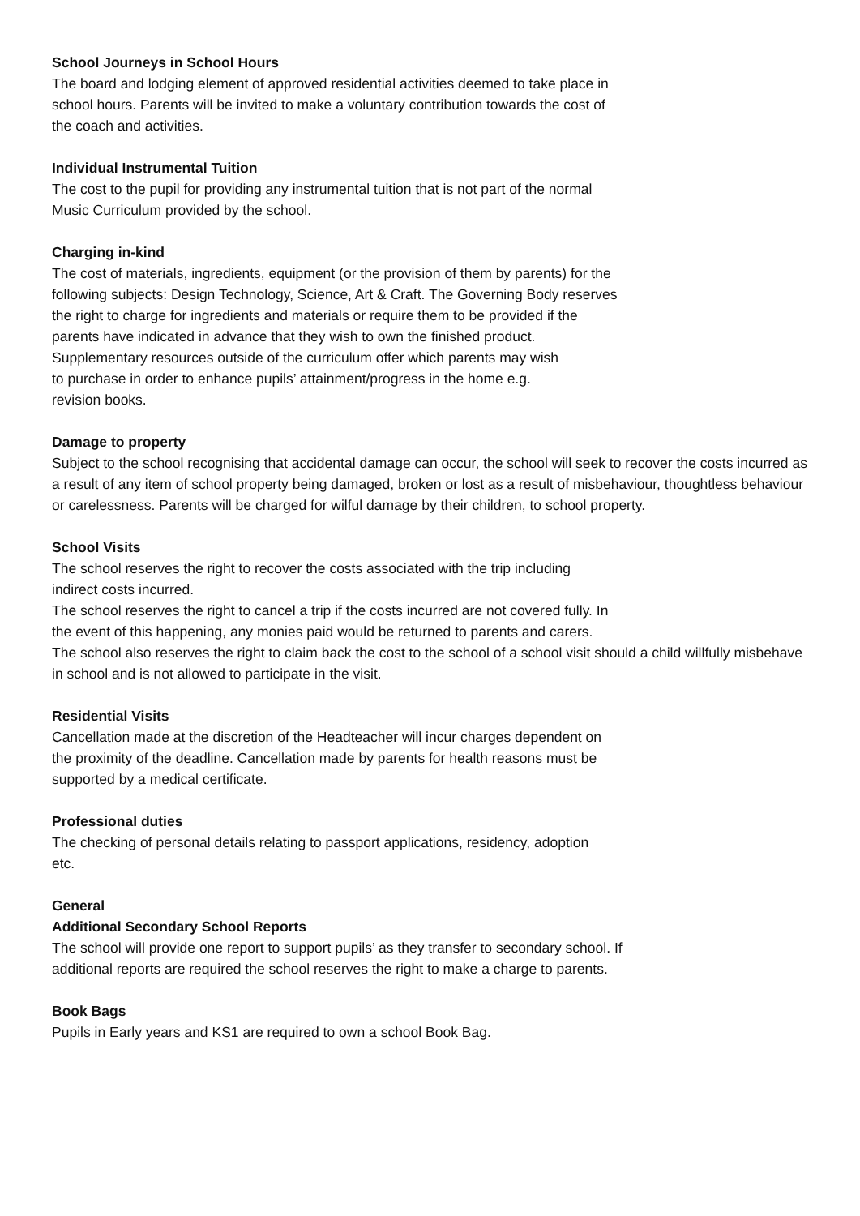School Journeys in School Hours
The board and lodging element of approved residential activities deemed to take place in
school hours. Parents will be invited to make a voluntary contribution towards the cost of
the coach and activities.
Individual Instrumental Tuition
The cost to the pupil for providing any instrumental tuition that is not part of the normal
Music Curriculum provided by the school.
Charging in-kind
The cost of materials, ingredients, equipment (or the provision of them by parents) for the
following subjects: Design Technology, Science, Art & Craft. The Governing Body reserves
the right to charge for ingredients and materials or require them to be provided if the
parents have indicated in advance that they wish to own the finished product.
Supplementary resources outside of the curriculum offer which parents may wish
to purchase in order to enhance pupils’ attainment/progress in the home e.g.
revision books.
Damage to property
Subject to the school recognising that accidental damage can occur, the school will seek to recover the costs incurred as a result of any item of school property being damaged, broken or lost as a result of misbehaviour, thoughtless behaviour or carelessness. Parents will be charged for wilful damage by their children, to school property.
School Visits
The school reserves the right to recover the costs associated with the trip including
indirect costs incurred.
The school reserves the right to cancel a trip if the costs incurred are not covered fully. In
the event of this happening, any monies paid would be returned to parents and carers.
The school also reserves the right to claim back the cost to the school of a school visit should a child willfully misbehave in school and is not allowed to participate in the visit.
Residential Visits
Cancellation made at the discretion of the Headteacher will incur charges dependent on
the proximity of the deadline. Cancellation made by parents for health reasons must be
supported by a medical certificate.
Professional duties
The checking of personal details relating to passport applications, residency, adoption
etc.
General
Additional Secondary School Reports
The school will provide one report to support pupils’ as they transfer to secondary school. If
additional reports are required the school reserves the right to make a charge to parents.
Book Bags
Pupils in Early years and KS1 are required to own a school Book Bag.